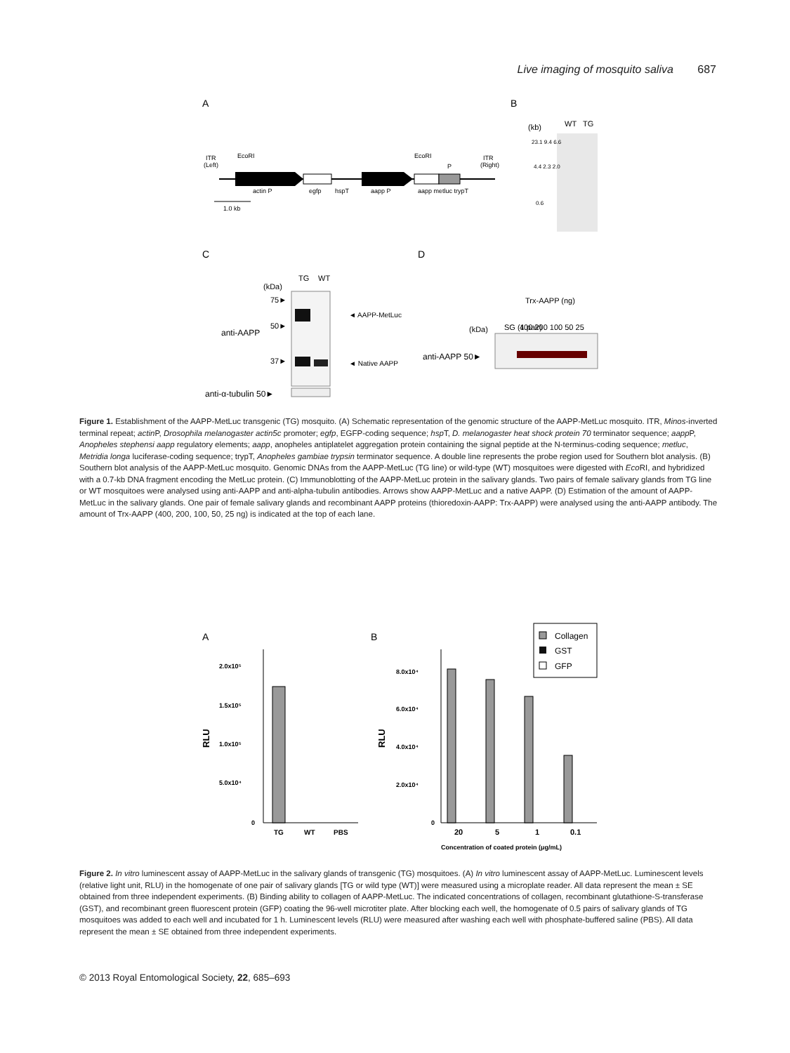Live imaging of mosquito saliva 687
A
B
C
D
ITR
(Left)
ITR
(Right)
actin P
egfp
hspT
aapp P
aapp metluc trypT
EcoRI
EcoRI
P
1.0 kb
(kb)
WT
TG
23.1 9.4 6.6
4.4 2.3 2.0
0.6
(kDa)
TG
WT
75►
50►
37►
anti-AAPP
◄ AAPP-MetLuc
◄ Native AAPP
anti-α-tubulin 50►
SG (1 pair)
Trx-AAPP (ng)
400 200 100 50 25
(kDa)
anti-AAPP 50►
Figure 1. Establishment of the AAPP-MetLuc transgenic (TG) mosquito. (A) Schematic representation of the genomic structure of the AAPP-MetLuc mosquito. ITR, Minos-inverted terminal repeat; actin P, Drosophila melanogaster actin5c promoter; egfp, EGFP-coding sequence; hsp T, D. melanogaster heat shock protein 70 terminator sequence; aapp P, Anopheles stephensi aapp regulatory elements; aapp, anopheles antiplatelet aggregation protein containing the signal peptide at the N-terminus-coding sequence; metluc, Metridia longa luciferase-coding sequence; trypT, Anopheles gambiae trypsin terminator sequence. A double line represents the probe region used for Southern blot analysis. (B) Southern blot analysis of the AAPP-MetLuc mosquito. Genomic DNAs from the AAPP-MetLuc (TG line) or wild-type (WT) mosquitoes were digested with Eco RI, and hybridized with a 0.7-kb DNA fragment encoding the MetLuc protein. (C) Immunoblotting of the AAPP-MetLuc protein in the salivary glands. Two pairs of female salivary glands from TG line or WT mosquitoes were analysed using anti-AAPP and anti-alpha-tubulin antibodies. Arrows show AAPP-MetLuc and a native AAPP. (D) Estimation of the amount of AAPP-MetLuc in the salivary glands. One pair of female salivary glands and recombinant AAPP proteins (thioredoxin-AAPP: Trx-AAPP) were analysed using the anti-AAPP antibody. The amount of Trx-AAPP (400, 200, 100, 50, 25 ng) is indicated at the top of each lane.
A
B
2.0x10⁵
1.5x10⁵
1.0x10⁵
5.0x10⁴
0
RLU
TG
WT
PBS
8.0x10⁴
6.0x10⁴
4.0x10⁴
2.0x10⁴
0
RLU
20
5
1
0.1
Concentration of coated protein (μg/mL)
Collagen
GST
GFP
Figure 2. In vitro luminescent assay of AAPP-MetLuc in the salivary glands of transgenic (TG) mosquitoes. (A) In vitro luminescent assay of AAPP-MetLuc. Luminescent levels (relative light unit, RLU) in the homogenate of one pair of salivary glands [TG or wild type (WT)] were measured using a microplate reader. All data represent the mean ± SE obtained from three independent experiments. (B) Binding ability to collagen of AAPP-MetLuc. The indicated concentrations of collagen, recombinant glutathione-S-transferase (GST), and recombinant green fluorescent protein (GFP) coating the 96-well microtiter plate. After blocking each well, the homogenate of 0.5 pairs of salivary glands of TG mosquitoes was added to each well and incubated for 1 h. Luminescent levels (RLU) were measured after washing each well with phosphate-buffered saline (PBS). All data represent the mean ± SE obtained from three independent experiments.
© 2013 Royal Entomological Society, 22, 685–693